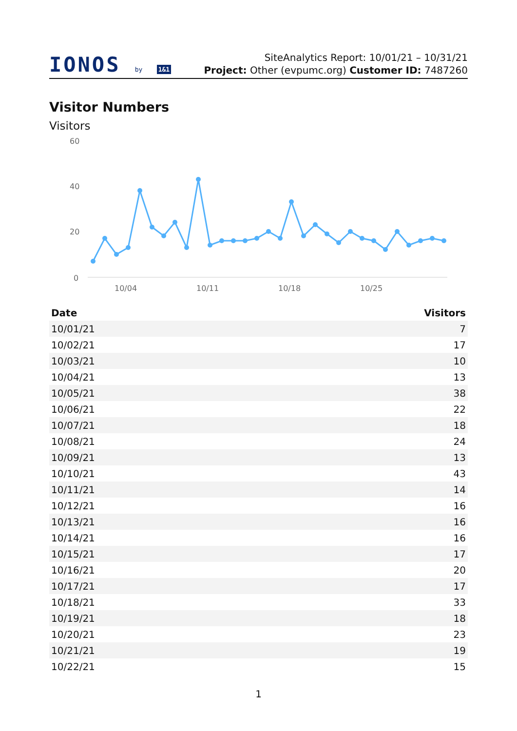IONOS by 1&1
SiteAnalytics Report: 10/01/21 – 10/31/21
Project: Other (evpumc.org) Customer ID: 7487260
Visitor Numbers
Visitors
60
40
20
0
10/04
10/11
10/18
10/25
| Date | Visitors |
| --- | --- |
| 10/01/21 | 7 |
| 10/02/21 | 17 |
| 10/03/21 | 10 |
| 10/04/21 | 13 |
| 10/05/21 | 38 |
| 10/06/21 | 22 |
| 10/07/21 | 18 |
| 10/08/21 | 24 |
| 10/09/21 | 13 |
| 10/10/21 | 43 |
| 10/11/21 | 14 |
| 10/12/21 | 16 |
| 10/13/21 | 16 |
| 10/14/21 | 16 |
| 10/15/21 | 17 |
| 10/16/21 | 20 |
| 10/17/21 | 17 |
| 10/18/21 | 33 |
| 10/19/21 | 18 |
| 10/20/21 | 23 |
| 10/21/21 | 19 |
| 10/22/21 | 15 |
1